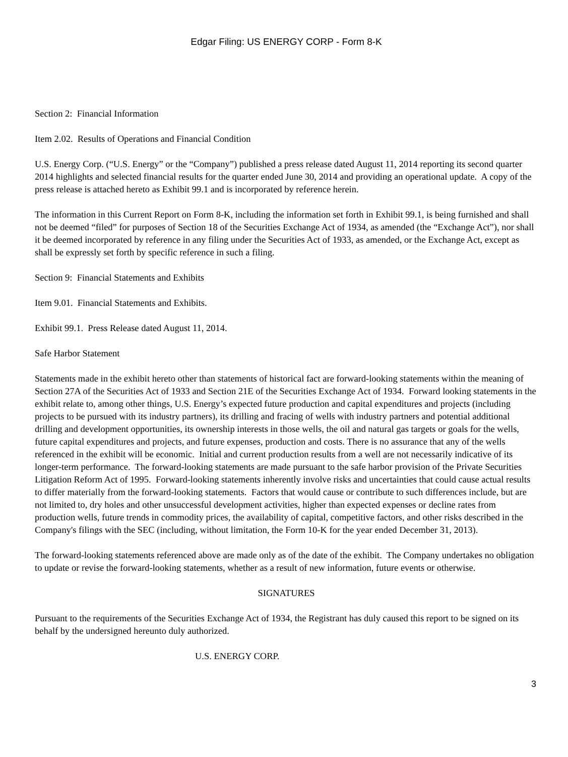Edgar Filing: US ENERGY CORP - Form 8-K
Section 2: Financial Information
Item 2.02. Results of Operations and Financial Condition
U.S. Energy Corp. (“U.S. Energy” or the “Company”) published a press release dated August 11, 2014 reporting its second quarter 2014 highlights and selected financial results for the quarter ended June 30, 2014 and providing an operational update. A copy of the press release is attached hereto as Exhibit 99.1 and is incorporated by reference herein.
The information in this Current Report on Form 8-K, including the information set forth in Exhibit 99.1, is being furnished and shall not be deemed “filed” for purposes of Section 18 of the Securities Exchange Act of 1934, as amended (the “Exchange Act”), nor shall it be deemed incorporated by reference in any filing under the Securities Act of 1933, as amended, or the Exchange Act, except as shall be expressly set forth by specific reference in such a filing.
Section 9: Financial Statements and Exhibits
Item 9.01. Financial Statements and Exhibits.
Exhibit 99.1. Press Release dated August 11, 2014.
Safe Harbor Statement
Statements made in the exhibit hereto other than statements of historical fact are forward-looking statements within the meaning of Section 27A of the Securities Act of 1933 and Section 21E of the Securities Exchange Act of 1934. Forward looking statements in the exhibit relate to, among other things, U.S. Energy’s expected future production and capital expenditures and projects (including projects to be pursued with its industry partners), its drilling and fracing of wells with industry partners and potential additional drilling and development opportunities, its ownership interests in those wells, the oil and natural gas targets or goals for the wells, future capital expenditures and projects, and future expenses, production and costs. There is no assurance that any of the wells referenced in the exhibit will be economic. Initial and current production results from a well are not necessarily indicative of its longer-term performance. The forward-looking statements are made pursuant to the safe harbor provision of the Private Securities Litigation Reform Act of 1995. Forward-looking statements inherently involve risks and uncertainties that could cause actual results to differ materially from the forward-looking statements. Factors that would cause or contribute to such differences include, but are not limited to, dry holes and other unsuccessful development activities, higher than expected expenses or decline rates from production wells, future trends in commodity prices, the availability of capital, competitive factors, and other risks described in the Company's filings with the SEC (including, without limitation, the Form 10-K for the year ended December 31, 2013).
The forward-looking statements referenced above are made only as of the date of the exhibit. The Company undertakes no obligation to update or revise the forward-looking statements, whether as a result of new information, future events or otherwise.
SIGNATURES
Pursuant to the requirements of the Securities Exchange Act of 1934, the Registrant has duly caused this report to be signed on its behalf by the undersigned hereunto duly authorized.
U.S. ENERGY CORP.
3